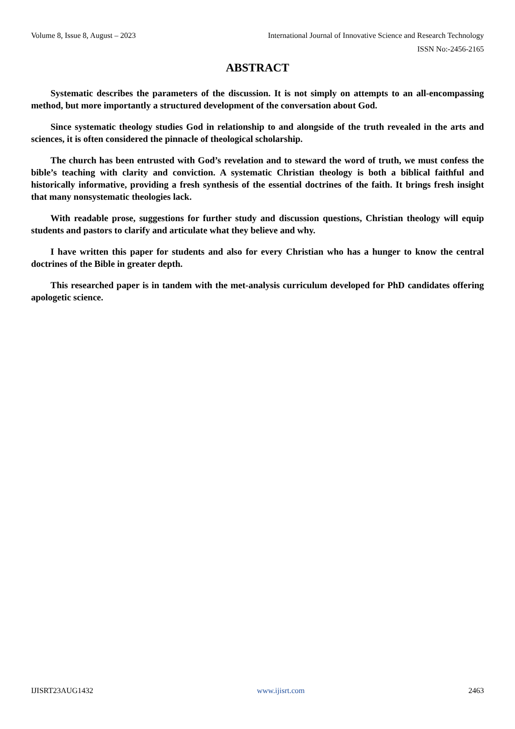Volume 8, Issue 8, August – 2023 International Journal of Innovative Science and Research Technology
ISSN No:-2456-2165
ABSTRACT
Systematic describes the parameters of the discussion. It is not simply on attempts to an all-encompassing method, but more importantly a structured development of the conversation about God.
Since systematic theology studies God in relationship to and alongside of the truth revealed in the arts and sciences, it is often considered the pinnacle of theological scholarship.
The church has been entrusted with God’s revelation and to steward the word of truth, we must confess the bible’s teaching with clarity and conviction. A systematic Christian theology is both a biblical faithful and historically informative, providing a fresh synthesis of the essential doctrines of the faith. It brings fresh insight that many nonsystematic theologies lack.
With readable prose, suggestions for further study and discussion questions, Christian theology will equip students and pastors to clarify and articulate what they believe and why.
I have written this paper for students and also for every Christian who has a hunger to know the central doctrines of the Bible in greater depth.
This researched paper is in tandem with the met-analysis curriculum developed for PhD candidates offering apologetic science.
IJISRT23AUG1432 www.ijisrt.com 2463